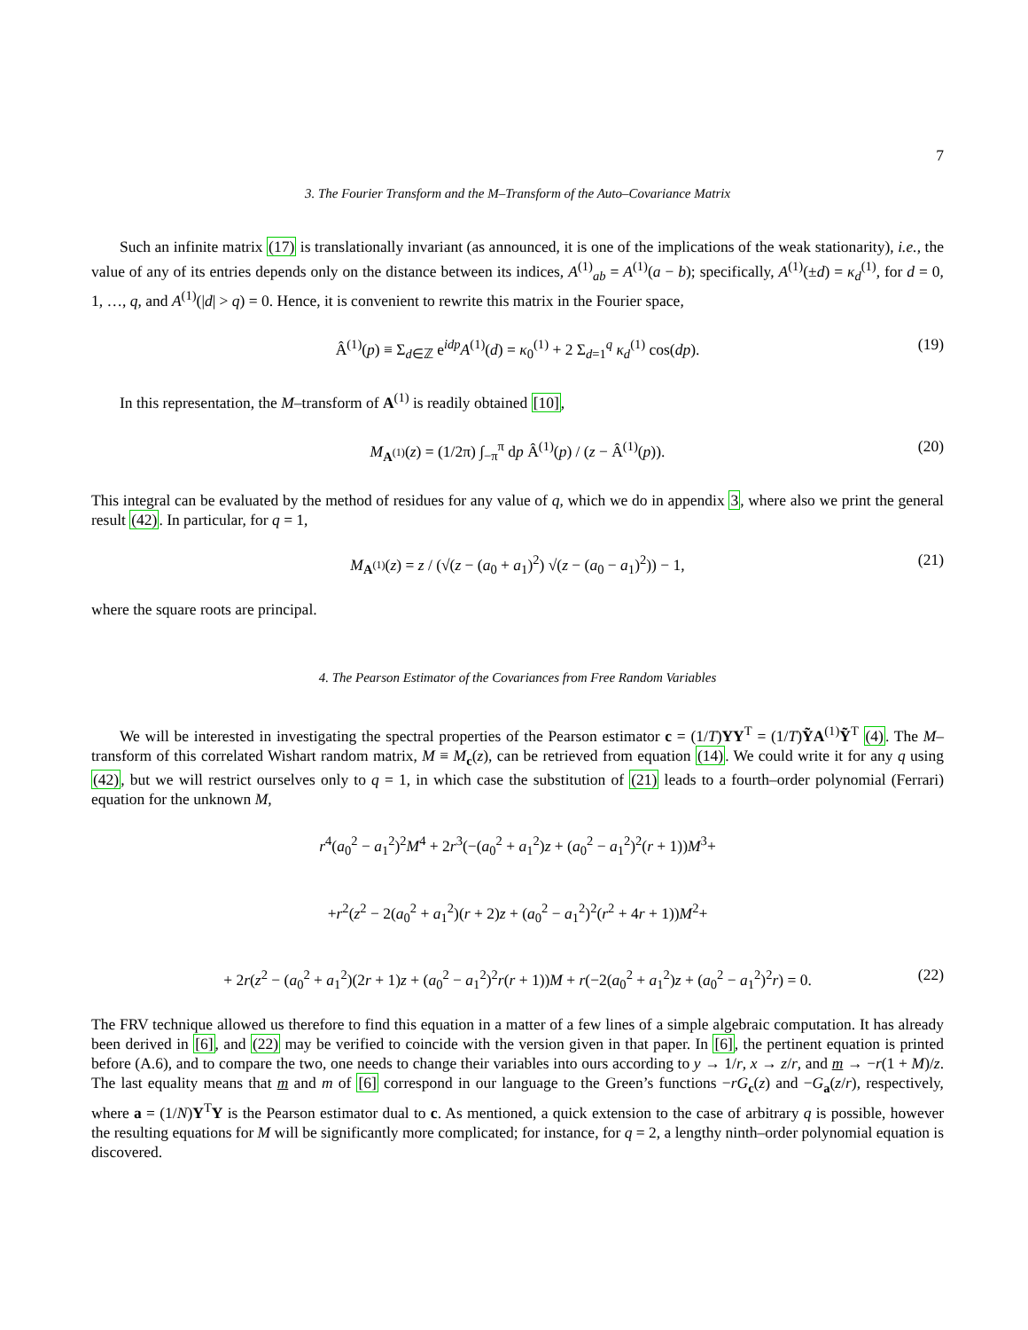7
3. The Fourier Transform and the M–Transform of the Auto–Covariance Matrix
Such an infinite matrix (17) is translationally invariant (as announced, it is one of the implications of the weak stationarity), i.e., the value of any of its entries depends only on the distance between its indices, A<sup>(1)</sup><sub>ab</sub> = A<sup>(1)</sup>(a − b); specifically, A<sup>(1)</sup>(±d) = κ<sub>d</sub><sup>(1)</sup>, for d = 0, 1, …, q, and A<sup>(1)</sup>(|d| > q) = 0. Hence, it is convenient to rewrite this matrix in the Fourier space,
Â<sup>(1)</sup>(p) ≡ Σ<sub>d∈ℤ</sub> e<sup>idp</sup>A<sup>(1)</sup>(d) = κ<sub>0</sub><sup>(1)</sup> + 2 Σ<sub>d=1</sub><sup>q</sup> κ<sub>d</sub><sup>(1)</sup> cos(dp). (19)
In this representation, the M–transform of A<sup>(1)</sup> is readily obtained [10],
M<sub>A<sup>(1)</sup></sub>(z) = (1/2π) ∫<sub>−π</sub><sup>π</sup> dp Â<sup>(1)</sup>(p) / (z − Â<sup>(1)</sup>(p)). (20)
This integral can be evaluated by the method of residues for any value of q, which we do in appendix 3, where also we print the general result (42). In particular, for q = 1,
M<sub>A<sup>(1)</sup></sub>(z) = z / (√(z − (a<sub>0</sub> + a<sub>1</sub>)<sup>2</sup>) √(z − (a<sub>0</sub> − a<sub>1</sub>)<sup>2</sup>)) − 1, (21)
where the square roots are principal.
4. The Pearson Estimator of the Covariances from Free Random Variables
We will be interested in investigating the spectral properties of the Pearson estimator c = (1/T)YY<sup>T</sup> = (1/T)ỸA<sup>(1)</sup>Ỹ<sup>T</sup> (4). The M–transform of this correlated Wishart random matrix, M ≡ M<sub>c</sub>(z), can be retrieved from equation (14). We could write it for any q using (42), but we will restrict ourselves only to q = 1, in which case the substitution of (21) leads to a fourth–order polynomial (Ferrari) equation for the unknown M,
r<sup>4</sup>(a<sub>0</sub><sup>2</sup> − a<sub>1</sub><sup>2</sup>)<sup>2</sup>M<sup>4</sup> + 2r<sup>3</sup>(−(a<sub>0</sub><sup>2</sup> + a<sub>1</sub><sup>2</sup>)z + (a<sub>0</sub><sup>2</sup> − a<sub>1</sub><sup>2</sup>)<sup>2</sup>(r + 1))M<sup>3</sup>+
+r<sup>2</sup>(z<sup>2</sup> − 2(a<sub>0</sub><sup>2</sup> + a<sub>1</sub><sup>2</sup>)(r + 2)z + (a<sub>0</sub><sup>2</sup> − a<sub>1</sub><sup>2</sup>)<sup>2</sup>(r<sup>2</sup> + 4r + 1))M<sup>2</sup>+
+ 2r(z<sup>2</sup> − (a<sub>0</sub><sup>2</sup> + a<sub>1</sub><sup>2</sup>)(2r + 1)z + (a<sub>0</sub><sup>2</sup> − a<sub>1</sub><sup>2</sup>)<sup>2</sup>r(r + 1))M + r(−2(a<sub>0</sub><sup>2</sup> + a<sub>1</sub><sup>2</sup>)z + (a<sub>0</sub><sup>2</sup> − a<sub>1</sub><sup>2</sup>)<sup>2</sup>r) = 0. (22)
The FRV technique allowed us therefore to find this equation in a matter of a few lines of a simple algebraic computation. It has already been derived in [6], and (22) may be verified to coincide with the version given in that paper. In [6], the pertinent equation is printed before (A.6), and to compare the two, one needs to change their variables into ours according to y → 1/r, x → z/r, and m → −r(1 + M)/z. The last equality means that m and m of [6] correspond in our language to the Green’s functions −rG<sub>c</sub>(z) and −G<sub>a</sub>(z/r), respectively, where a = (1/N)Y<sup>T</sup>Y is the Pearson estimator dual to c. As mentioned, a quick extension to the case of arbitrary q is possible, however the resulting equations for M will be significantly more complicated; for instance, for q = 2, a lengthy ninth–order polynomial equation is discovered.